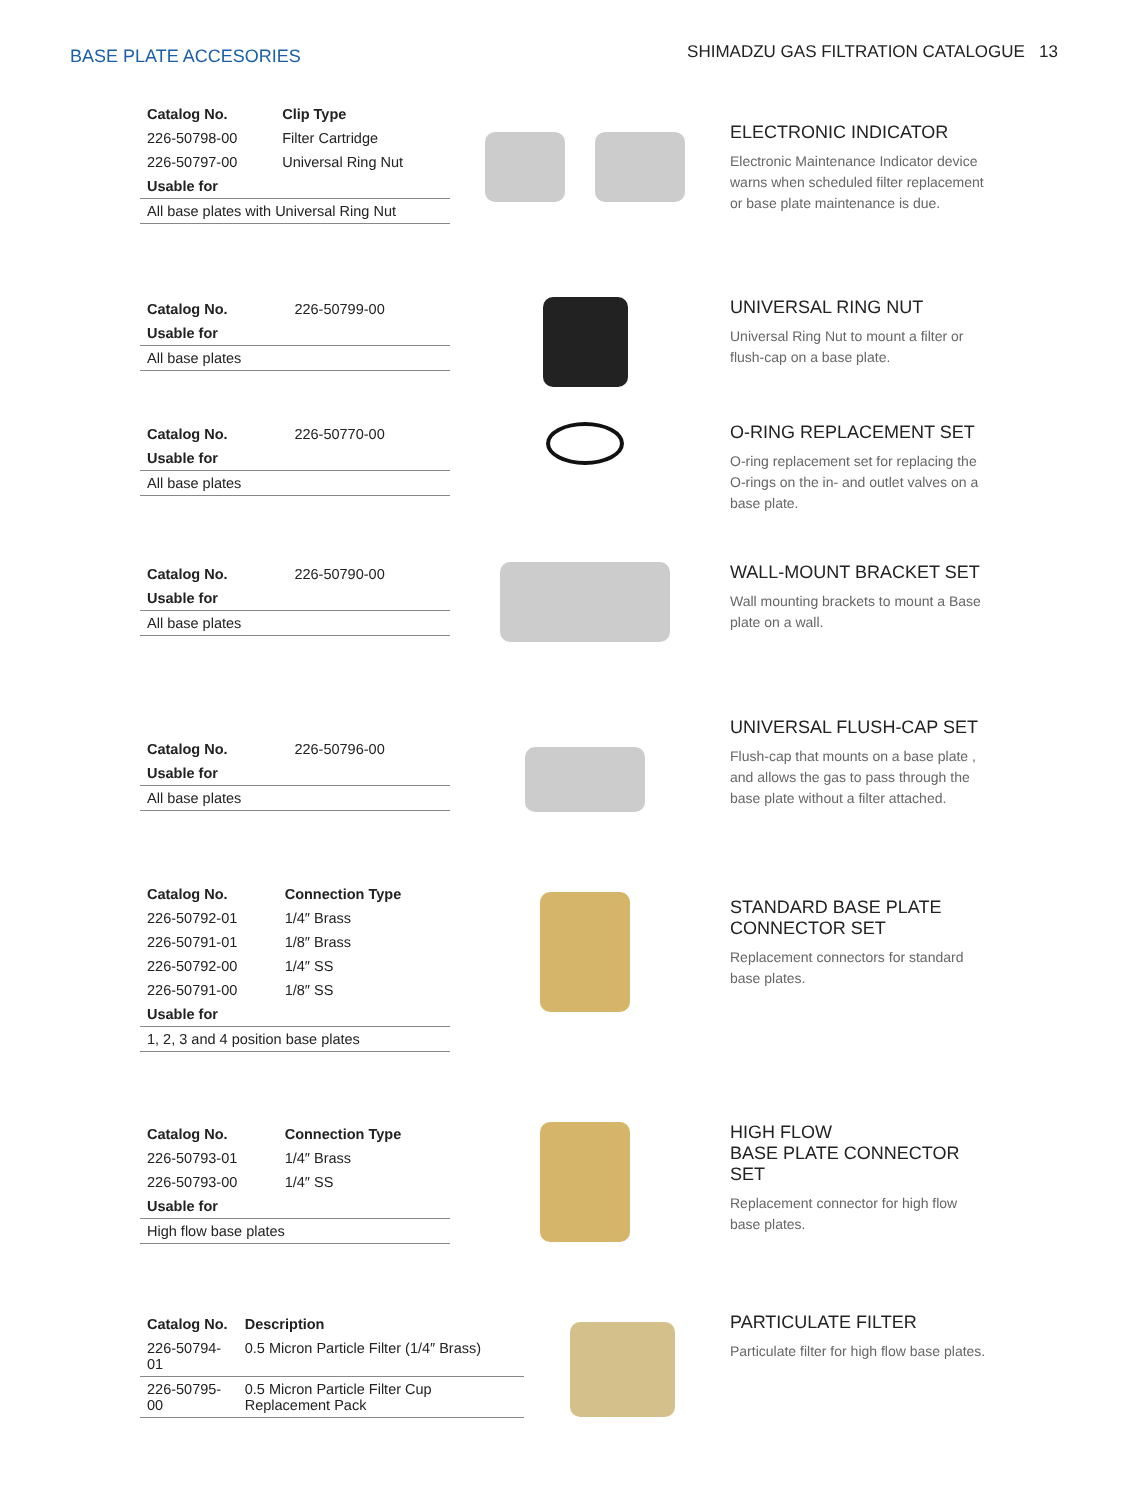BASE PLATE ACCESORIES
SHIMADZU GAS FILTRATION CATALOGUE 13
| Catalog No. | Clip Type |
| --- | --- |
| 226-50798-00 | Filter Cartridge |
| 226-50797-00 | Universal Ring Nut |
| Usable for | |
| All base plates with Universal Ring Nut | |
ELECTRONIC INDICATOR
Electronic Maintenance Indicator device warns when scheduled filter replacement or base plate maintenance is due.
| Catalog No. | 226-50799-00 |
| Usable for | |
| All base plates | |
UNIVERSAL RING NUT
Universal Ring Nut to mount a filter or flush-cap on a base plate.
| Catalog No. | 226-50770-00 |
| Usable for | |
| All base plates | |
O-RING REPLACEMENT SET
O-ring replacement set for replacing the O-rings on the in- and outlet valves on a base plate.
| Catalog No. | 226-50790-00 |
| Usable for | |
| All base plates | |
WALL-MOUNT BRACKET SET
Wall mounting brackets to mount a Base plate on a wall.
| Catalog No. | 226-50796-00 |
| Usable for | |
| All base plates | |
UNIVERSAL FLUSH-CAP SET
Flush-cap that mounts on a base plate , and allows the gas to pass through the base plate without a filter attached.
| Catalog No. | Connection Type |
| --- | --- |
| 226-50792-01 | 1/4″ Brass |
| 226-50791-01 | 1/8″ Brass |
| 226-50792-00 | 1/4″ SS |
| 226-50791-00 | 1/8″ SS |
| Usable for | |
| 1, 2, 3 and 4 position base plates | |
STANDARD BASE PLATE
CONNECTOR SET
Replacement connectors for standard base plates.
| Catalog No. | Connection Type |
| --- | --- |
| 226-50793-01 | 1/4″ Brass |
| 226-50793-00 | 1/4″ SS |
| Usable for | |
| High flow base plates | |
HIGH FLOW
BASE PLATE CONNECTOR SET
Replacement connector for high flow base plates.
| Catalog No. | Description |
| --- | --- |
| 226-50794-01 | 0.5 Micron Particle Filter (1/4″ Brass) |
| 226-50795-00 | 0.5 Micron Particle Filter Cup Replacement Pack |
PARTICULATE FILTER
Particulate filter for high flow base plates.